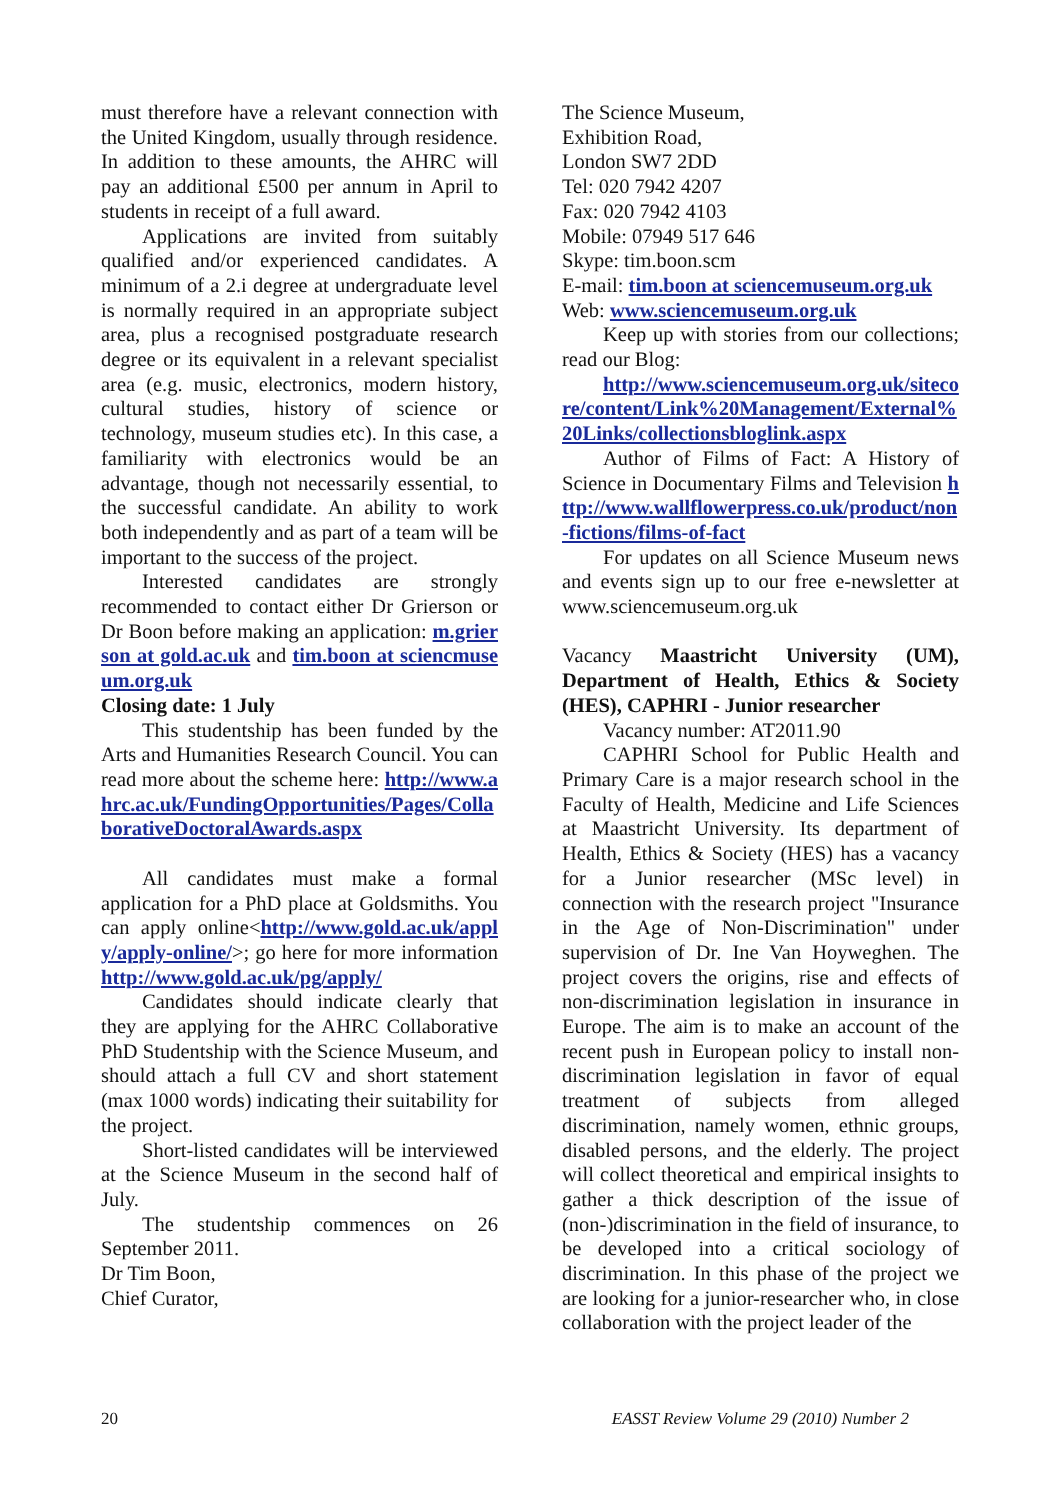must therefore have a relevant connection with the United Kingdom, usually through residence. In addition to these amounts, the AHRC will pay an additional £500 per annum in April to students in receipt of a full award.
Applications are invited from suitably qualified and/or experienced candidates. A minimum of a 2.i degree at undergraduate level is normally required in an appropriate subject area, plus a recognised postgraduate research degree or its equivalent in a relevant specialist area (e.g. music, electronics, modern history, cultural studies, history of science or technology, museum studies etc). In this case, a familiarity with electronics would be an advantage, though not necessarily essential, to the successful candidate. An ability to work both independently and as part of a team will be important to the success of the project.
Interested candidates are strongly recommended to contact either Dr Grierson or Dr Boon before making an application: m.grierson at gold.ac.uk and tim.boon at sciencmuseum.org.uk
Closing date: 1 July
This studentship has been funded by the Arts and Humanities Research Council. You can read more about the scheme here: http://www.ahrc.ac.uk/FundingOpportunities/Pages/CollaborativeDoctoralAwards.aspx
All candidates must make a formal application for a PhD place at Goldsmiths. You can apply online<http://www.gold.ac.uk/apply/apply-online/>; go here for more information http://www.gold.ac.uk/pg/apply/
Candidates should indicate clearly that they are applying for the AHRC Collaborative PhD Studentship with the Science Museum, and should attach a full CV and short statement (max 1000 words) indicating their suitability for the project.
Short-listed candidates will be interviewed at the Science Museum in the second half of July.
The studentship commences on 26 September 2011.
Dr Tim Boon,
Chief Curator,
The Science Museum,
Exhibition Road,
London SW7 2DD
Tel: 020 7942 4207
Fax: 020 7942 4103
Mobile: 07949 517 646
Skype: tim.boon.scm
E-mail: tim.boon at sciencemuseum.org.uk
Web: www.sciencemuseum.org.uk
Keep up with stories from our collections; read our Blog:
http://www.sciencemuseum.org.uk/sitecore/content/Link%20Management/External%20Links/collectionsbloglink.aspx
Author of Films of Fact: A History of Science in Documentary Films and Television http://www.wallflowerpress.co.uk/product/non-fictions/films-of-fact
For updates on all Science Museum news and events sign up to our free e-newsletter at www.sciencemuseum.org.uk
Vacancy Maastricht University (UM), Department of Health, Ethics & Society (HES), CAPHRI - Junior researcher
Vacancy number: AT2011.90
CAPHRI School for Public Health and Primary Care is a major research school in the Faculty of Health, Medicine and Life Sciences at Maastricht University. Its department of Health, Ethics & Society (HES) has a vacancy for a Junior researcher (MSc level) in connection with the research project "Insurance in the Age of Non-Discrimination" under supervision of Dr. Ine Van Hoyweghen. The project covers the origins, rise and effects of non-discrimination legislation in insurance in Europe. The aim is to make an account of the recent push in European policy to install non-discrimination legislation in favor of equal treatment of subjects from alleged discrimination, namely women, ethnic groups, disabled persons, and the elderly. The project will collect theoretical and empirical insights to gather a thick description of the issue of (non-)discrimination in the field of insurance, to be developed into a critical sociology of discrimination. In this phase of the project we are looking for a junior-researcher who, in close collaboration with the project leader of the
20 EASST Review Volume 29 (2010) Number 2